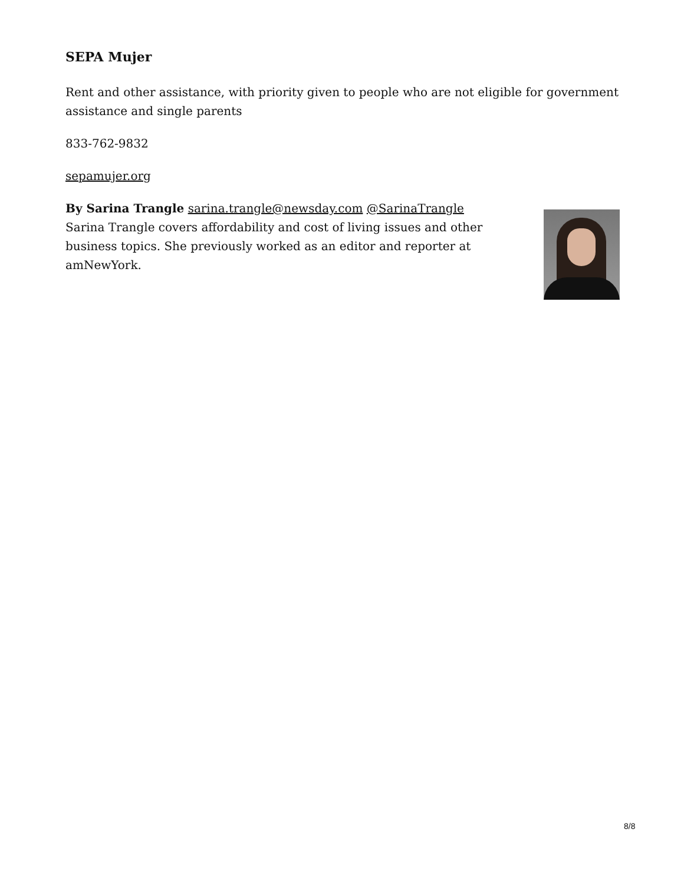SEPA Mujer
Rent and other assistance, with priority given to people who are not eligible for government assistance and single parents
833-762-9832
sepamujer.org
By Sarina Trangle sarina.trangle@newsday.com @SarinaTrangle
Sarina Trangle covers affordability and cost of living issues and other business topics. She previously worked as an editor and reporter at amNewYork.
8/8